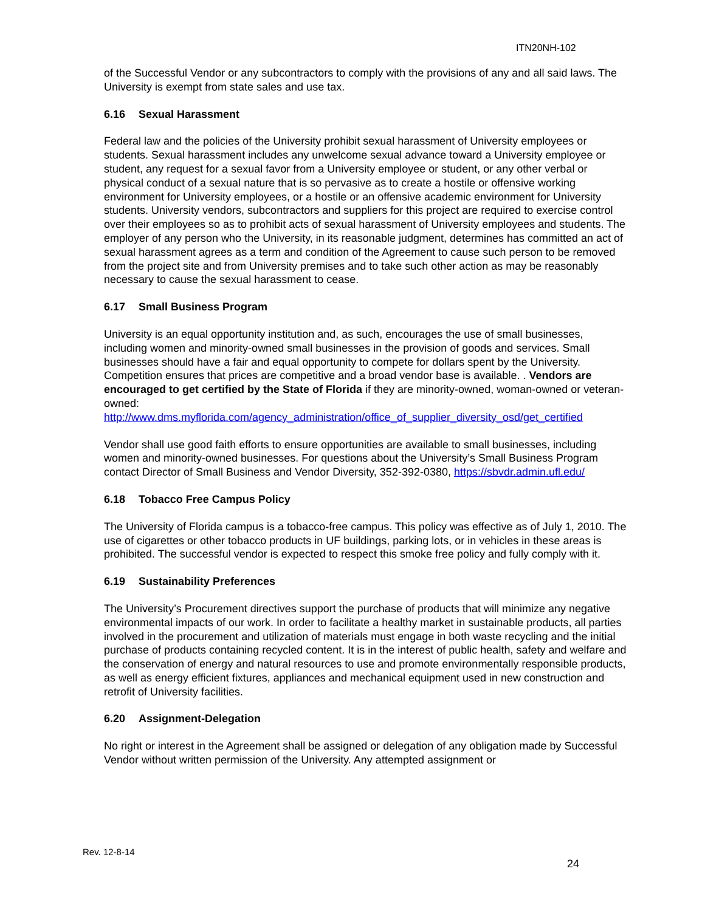ITN20NH-102
of the Successful Vendor or any subcontractors to comply with the provisions of any and all said laws. The University is exempt from state sales and use tax.
6.16 Sexual Harassment
Federal law and the policies of the University prohibit sexual harassment of University employees or students. Sexual harassment includes any unwelcome sexual advance toward a University employee or student, any request for a sexual favor from a University employee or student, or any other verbal or physical conduct of a sexual nature that is so pervasive as to create a hostile or offensive working environment for University employees, or a hostile or an offensive academic environment for University students. University vendors, subcontractors and suppliers for this project are required to exercise control over their employees so as to prohibit acts of sexual harassment of University employees and students. The employer of any person who the University, in its reasonable judgment, determines has committed an act of sexual harassment agrees as a term and condition of the Agreement to cause such person to be removed from the project site and from University premises and to take such other action as may be reasonably necessary to cause the sexual harassment to cease.
6.17 Small Business Program
University is an equal opportunity institution and, as such, encourages the use of small businesses, including women and minority-owned small businesses in the provision of goods and services. Small businesses should have a fair and equal opportunity to compete for dollars spent by the University. Competition ensures that prices are competitive and a broad vendor base is available. . Vendors are encouraged to get certified by the State of Florida if they are minority-owned, woman-owned or veteran-owned:
http://www.dms.myflorida.com/agency_administration/office_of_supplier_diversity_osd/get_certified
Vendor shall use good faith efforts to ensure opportunities are available to small businesses, including women and minority-owned businesses. For questions about the University’s Small Business Program contact Director of Small Business and Vendor Diversity, 352-392-0380, https://sbvdr.admin.ufl.edu/
6.18 Tobacco Free Campus Policy
The University of Florida campus is a tobacco-free campus. This policy was effective as of July 1, 2010. The use of cigarettes or other tobacco products in UF buildings, parking lots, or in vehicles in these areas is prohibited. The successful vendor is expected to respect this smoke free policy and fully comply with it.
6.19 Sustainability Preferences
The University’s Procurement directives support the purchase of products that will minimize any negative environmental impacts of our work. In order to facilitate a healthy market in sustainable products, all parties involved in the procurement and utilization of materials must engage in both waste recycling and the initial purchase of products containing recycled content. It is in the interest of public health, safety and welfare and the conservation of energy and natural resources to use and promote environmentally responsible products, as well as energy efficient fixtures, appliances and mechanical equipment used in new construction and retrofit of University facilities.
6.20 Assignment-Delegation
No right or interest in the Agreement shall be assigned or delegation of any obligation made by Successful Vendor without written permission of the University. Any attempted assignment or
Rev. 12-8-14
24